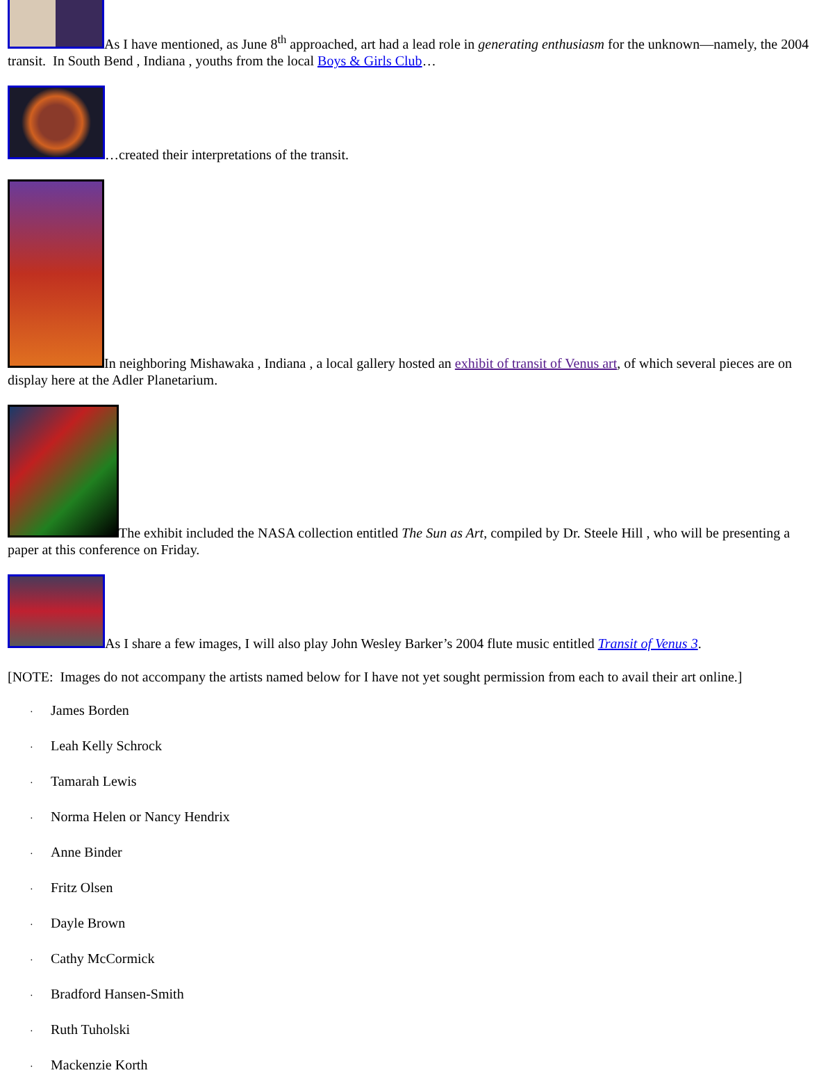As I have mentioned, as June 8<sup>th</sup> approached, art had a lead role in generating enthusiasm for the unknown—namely, the 2004 transit. In South Bend , Indiana , youths from the local Boys & Girls Club…
…created their interpretations of the transit.
In neighboring Mishawaka , Indiana , a local gallery hosted an exhibit of transit of Venus art, of which several pieces are on display here at the Adler Planetarium.
The exhibit included the NASA collection entitled The Sun as Art, compiled by Dr. Steele Hill , who will be presenting a paper at this conference on Friday.
As I share a few images, I will also play John Wesley Barker’s 2004 flute music entitled Transit of Venus 3.
[NOTE: Images do not accompany the artists named below for I have not yet sought permission from each to avail their art online.]
· James Borden
· Leah Kelly Schrock
· Tamarah Lewis
· Norma Helen or Nancy Hendrix
· Anne Binder
· Fritz Olsen
· Dayle Brown
· Cathy McCormick
· Bradford Hansen-Smith
· Ruth Tuholski
· Mackenzie Korth